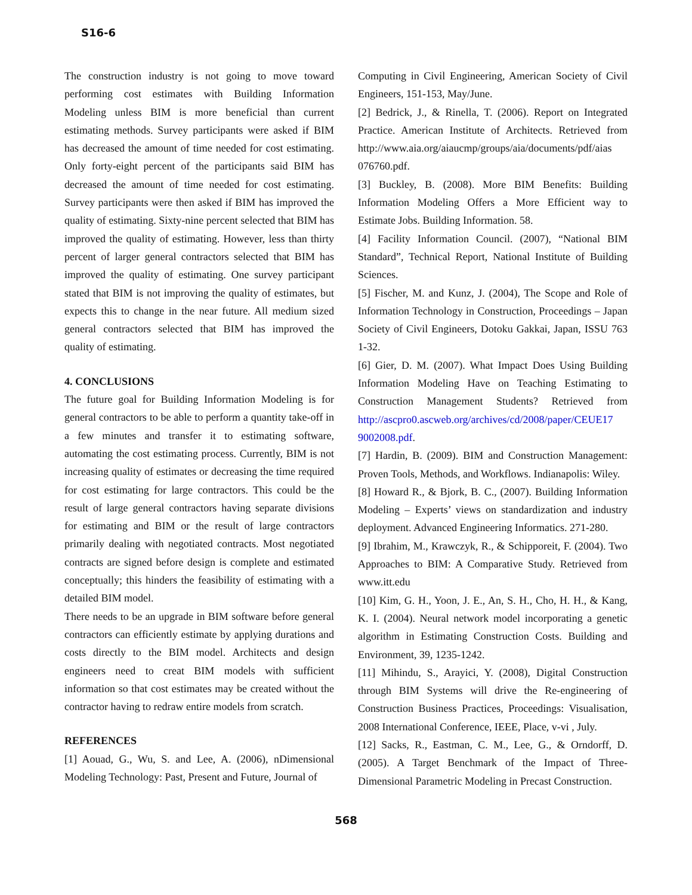S16-6
The construction industry is not going to move toward performing cost estimates with Building Information Modeling unless BIM is more beneficial than current estimating methods. Survey participants were asked if BIM has decreased the amount of time needed for cost estimating. Only forty-eight percent of the participants said BIM has decreased the amount of time needed for cost estimating. Survey participants were then asked if BIM has improved the quality of estimating. Sixty-nine percent selected that BIM has improved the quality of estimating. However, less than thirty percent of larger general contractors selected that BIM has improved the quality of estimating. One survey participant stated that BIM is not improving the quality of estimates, but expects this to change in the near future. All medium sized general contractors selected that BIM has improved the quality of estimating.
4. CONCLUSIONS
The future goal for Building Information Modeling is for general contractors to be able to perform a quantity take-off in a few minutes and transfer it to estimating software, automating the cost estimating process. Currently, BIM is not increasing quality of estimates or decreasing the time required for cost estimating for large contractors. This could be the result of large general contractors having separate divisions for estimating and BIM or the result of large contractors primarily dealing with negotiated contracts. Most negotiated contracts are signed before design is complete and estimated conceptually; this hinders the feasibility of estimating with a detailed BIM model.
There needs to be an upgrade in BIM software before general contractors can efficiently estimate by applying durations and costs directly to the BIM model. Architects and design engineers need to creat BIM models with sufficient information so that cost estimates may be created without the contractor having to redraw entire models from scratch.
REFERENCES
[1] Aouad, G., Wu, S. and Lee, A. (2006), nDimensional Modeling Technology: Past, Present and Future, Journal of
Computing in Civil Engineering, American Society of Civil Engineers, 151-153, May/June.
[2] Bedrick, J., & Rinella, T. (2006). Report on Integrated Practice. American Institute of Architects. Retrieved from http://www.aia.org/aiaucmp/groups/aia/documents/pdf/aias 076760.pdf.
[3] Buckley, B. (2008). More BIM Benefits: Building Information Modeling Offers a More Efficient way to Estimate Jobs. Building Information. 58.
[4] Facility Information Council. (2007), “National BIM Standard”, Technical Report, National Institute of Building Sciences.
[5] Fischer, M. and Kunz, J. (2004), The Scope and Role of Information Technology in Construction, Proceedings – Japan Society of Civil Engineers, Dotoku Gakkai, Japan, ISSU 763 1-32.
[6] Gier, D. M. (2007). What Impact Does Using Building Information Modeling Have on Teaching Estimating to Construction Management Students? Retrieved from http://ascpro0.ascweb.org/archives/cd/2008/paper/CEUE17 9002008.pdf.
[7] Hardin, B. (2009). BIM and Construction Management: Proven Tools, Methods, and Workflows. Indianapolis: Wiley.
[8] Howard R., & Bjork, B. C., (2007). Building Information Modeling – Experts’ views on standardization and industry deployment. Advanced Engineering Informatics. 271-280.
[9] Ibrahim, M., Krawczyk, R., & Schipporeit, F. (2004). Two Approaches to BIM: A Comparative Study. Retrieved from www.itt.edu
[10] Kim, G. H., Yoon, J. E., An, S. H., Cho, H. H., & Kang, K. I. (2004). Neural network model incorporating a genetic algorithm in Estimating Construction Costs. Building and Environment, 39, 1235-1242.
[11] Mihindu, S., Arayici, Y. (2008), Digital Construction through BIM Systems will drive the Re-engineering of Construction Business Practices, Proceedings: Visualisation, 2008 International Conference, IEEE, Place, v-vi , July.
[12] Sacks, R., Eastman, C. M., Lee, G., & Orndorff, D. (2005). A Target Benchmark of the Impact of Three-Dimensional Parametric Modeling in Precast Construction.
568